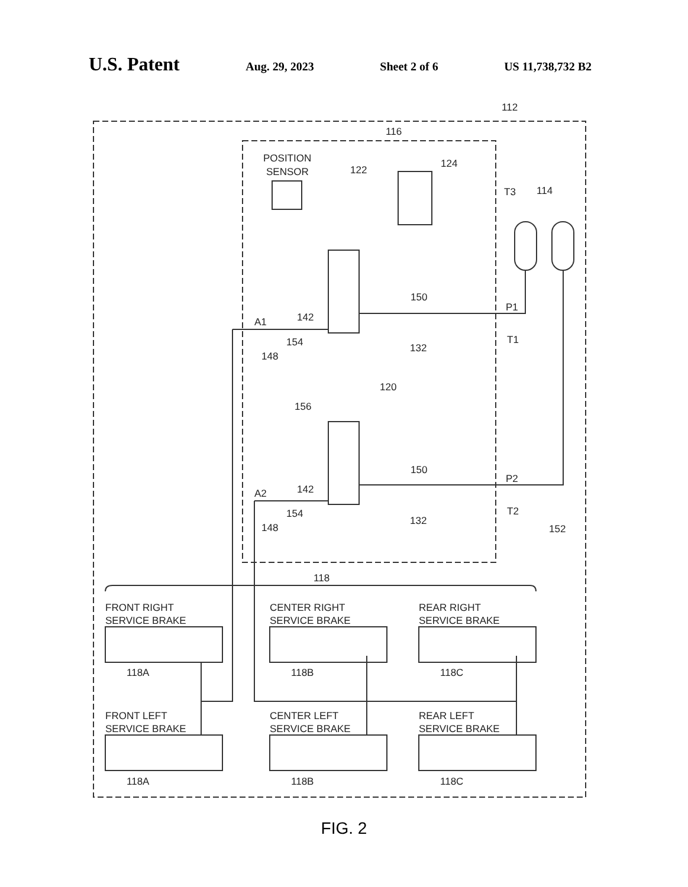U.S. Patent Aug. 29, 2023 Sheet 2 of 6 US 11,738,732 B2
POSITION
SENSOR
112
116
122
124
114
T3
P1
T1
A1
142
154
148
150
132
120
156
150
P2
A2
142
154
148
132
T2
152
118
FRONT RIGHT
SERVICE BRAKE
CENTER RIGHT
SERVICE BRAKE
REAR RIGHT
SERVICE BRAKE
118A
118B
118C
FRONT LEFT
SERVICE BRAKE
CENTER LEFT
SERVICE BRAKE
REAR LEFT
SERVICE BRAKE
118A
118B
118C
FIG. 2